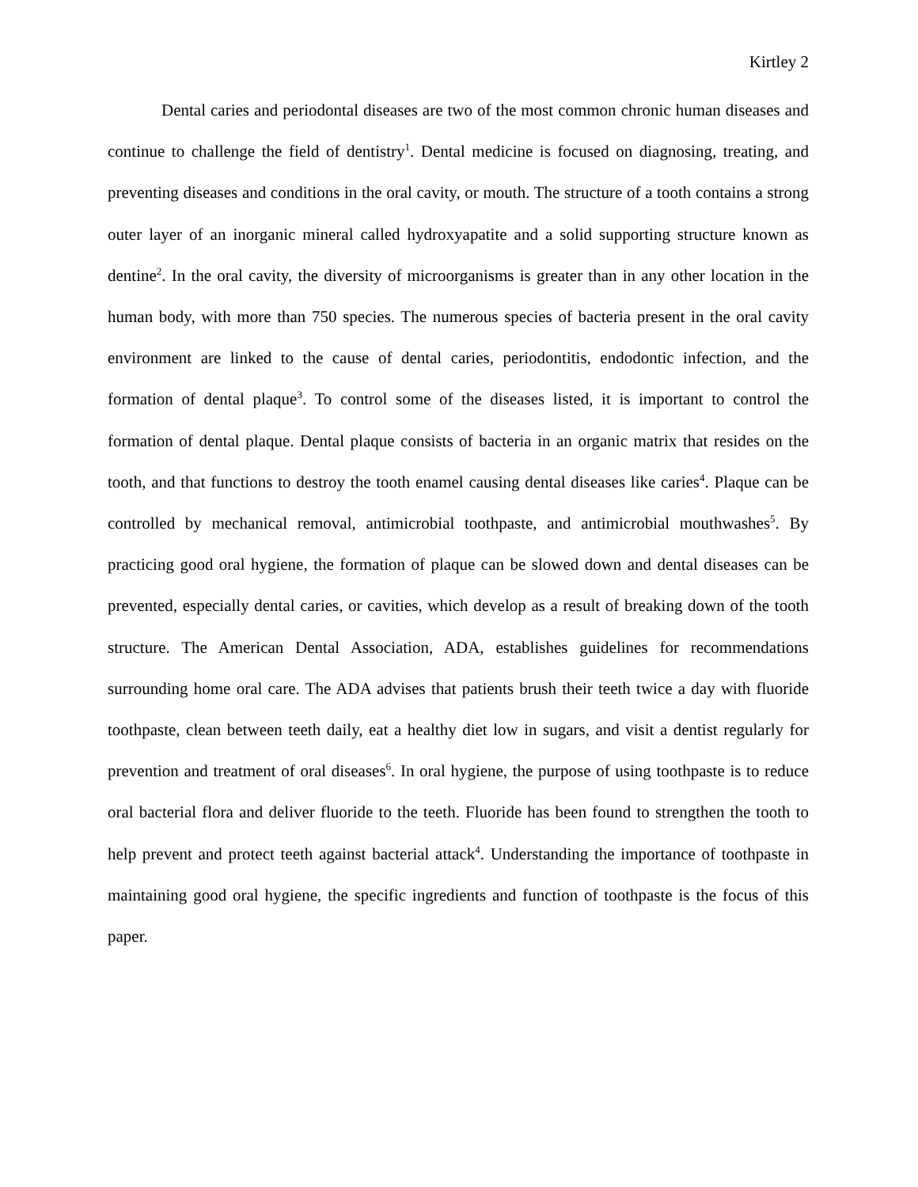Kirtley 2
Dental caries and periodontal diseases are two of the most common chronic human diseases and continue to challenge the field of dentistry<sup>1</sup>. Dental medicine is focused on diagnosing, treating, and preventing diseases and conditions in the oral cavity, or mouth. The structure of a tooth contains a strong outer layer of an inorganic mineral called hydroxyapatite and a solid supporting structure known as dentine<sup>2</sup>. In the oral cavity, the diversity of microorganisms is greater than in any other location in the human body, with more than 750 species. The numerous species of bacteria present in the oral cavity environment are linked to the cause of dental caries, periodontitis, endodontic infection, and the formation of dental plaque<sup>3</sup>. To control some of the diseases listed, it is important to control the formation of dental plaque. Dental plaque consists of bacteria in an organic matrix that resides on the tooth, and that functions to destroy the tooth enamel causing dental diseases like caries<sup>4</sup>. Plaque can be controlled by mechanical removal, antimicrobial toothpaste, and antimicrobial mouthwashes<sup>5</sup>. By practicing good oral hygiene, the formation of plaque can be slowed down and dental diseases can be prevented, especially dental caries, or cavities, which develop as a result of breaking down of the tooth structure. The American Dental Association, ADA, establishes guidelines for recommendations surrounding home oral care. The ADA advises that patients brush their teeth twice a day with fluoride toothpaste, clean between teeth daily, eat a healthy diet low in sugars, and visit a dentist regularly for prevention and treatment of oral diseases<sup>6</sup>. In oral hygiene, the purpose of using toothpaste is to reduce oral bacterial flora and deliver fluoride to the teeth. Fluoride has been found to strengthen the tooth to help prevent and protect teeth against bacterial attack<sup>4</sup>. Understanding the importance of toothpaste in maintaining good oral hygiene, the specific ingredients and function of toothpaste is the focus of this paper.